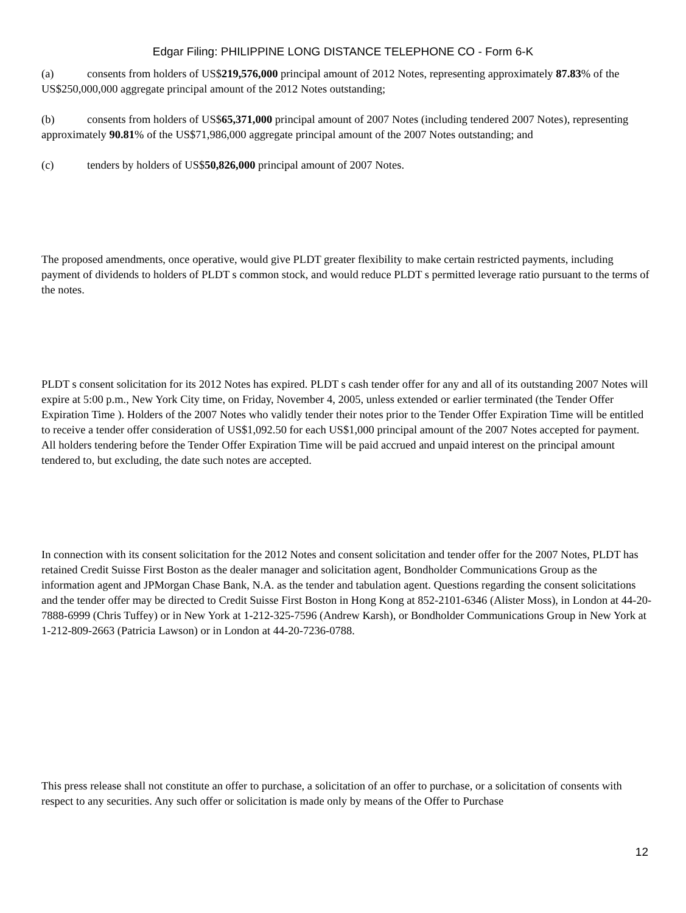Edgar Filing: PHILIPPINE LONG DISTANCE TELEPHONE CO - Form 6-K
(a) consents from holders of US$219,576,000 principal amount of 2012 Notes, representing approximately 87.83% of the US$250,000,000 aggregate principal amount of the 2012 Notes outstanding;
(b) consents from holders of US$65,371,000 principal amount of 2007 Notes (including tendered 2007 Notes), representing approximately 90.81% of the US$71,986,000 aggregate principal amount of the 2007 Notes outstanding; and
(c) tenders by holders of US$50,826,000 principal amount of 2007 Notes.
The proposed amendments, once operative, would give PLDT greater flexibility to make certain restricted payments, including payment of dividends to holders of PLDT s common stock, and would reduce PLDT s permitted leverage ratio pursuant to the terms of the notes.
PLDT s consent solicitation for its 2012 Notes has expired. PLDT s cash tender offer for any and all of its outstanding 2007 Notes will expire at 5:00 p.m., New York City time, on Friday, November 4, 2005, unless extended or earlier terminated (the Tender Offer Expiration Time ). Holders of the 2007 Notes who validly tender their notes prior to the Tender Offer Expiration Time will be entitled to receive a tender offer consideration of US$1,092.50 for each US$1,000 principal amount of the 2007 Notes accepted for payment. All holders tendering before the Tender Offer Expiration Time will be paid accrued and unpaid interest on the principal amount tendered to, but excluding, the date such notes are accepted.
In connection with its consent solicitation for the 2012 Notes and consent solicitation and tender offer for the 2007 Notes, PLDT has retained Credit Suisse First Boston as the dealer manager and solicitation agent, Bondholder Communications Group as the information agent and JPMorgan Chase Bank, N.A. as the tender and tabulation agent. Questions regarding the consent solicitations and the tender offer may be directed to Credit Suisse First Boston in Hong Kong at 852-2101-6346 (Alister Moss), in London at 44-20-7888-6999 (Chris Tuffey) or in New York at 1-212-325-7596 (Andrew Karsh), or Bondholder Communications Group in New York at 1-212-809-2663 (Patricia Lawson) or in London at 44-20-7236-0788.
This press release shall not constitute an offer to purchase, a solicitation of an offer to purchase, or a solicitation of consents with respect to any securities. Any such offer or solicitation is made only by means of the Offer to Purchase
12